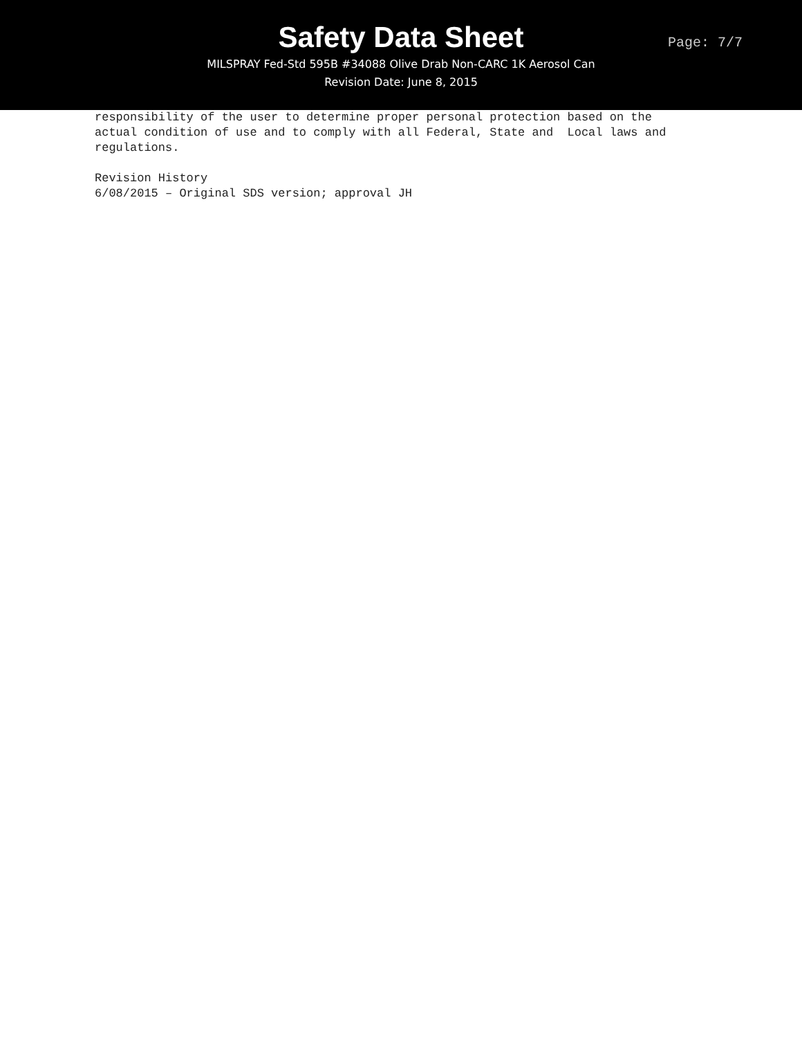Safety Data Sheet
MILSPRAY Fed-Std 595B #34088 Olive Drab Non-CARC 1K Aerosol Can
Revision Date: June 8, 2015
Page: 7/7
responsibility of the user to determine proper personal protection based on the actual condition of use and to comply with all Federal, State and Local laws and regulations. Revision History 6/08/2015 – Original SDS version; approval JH